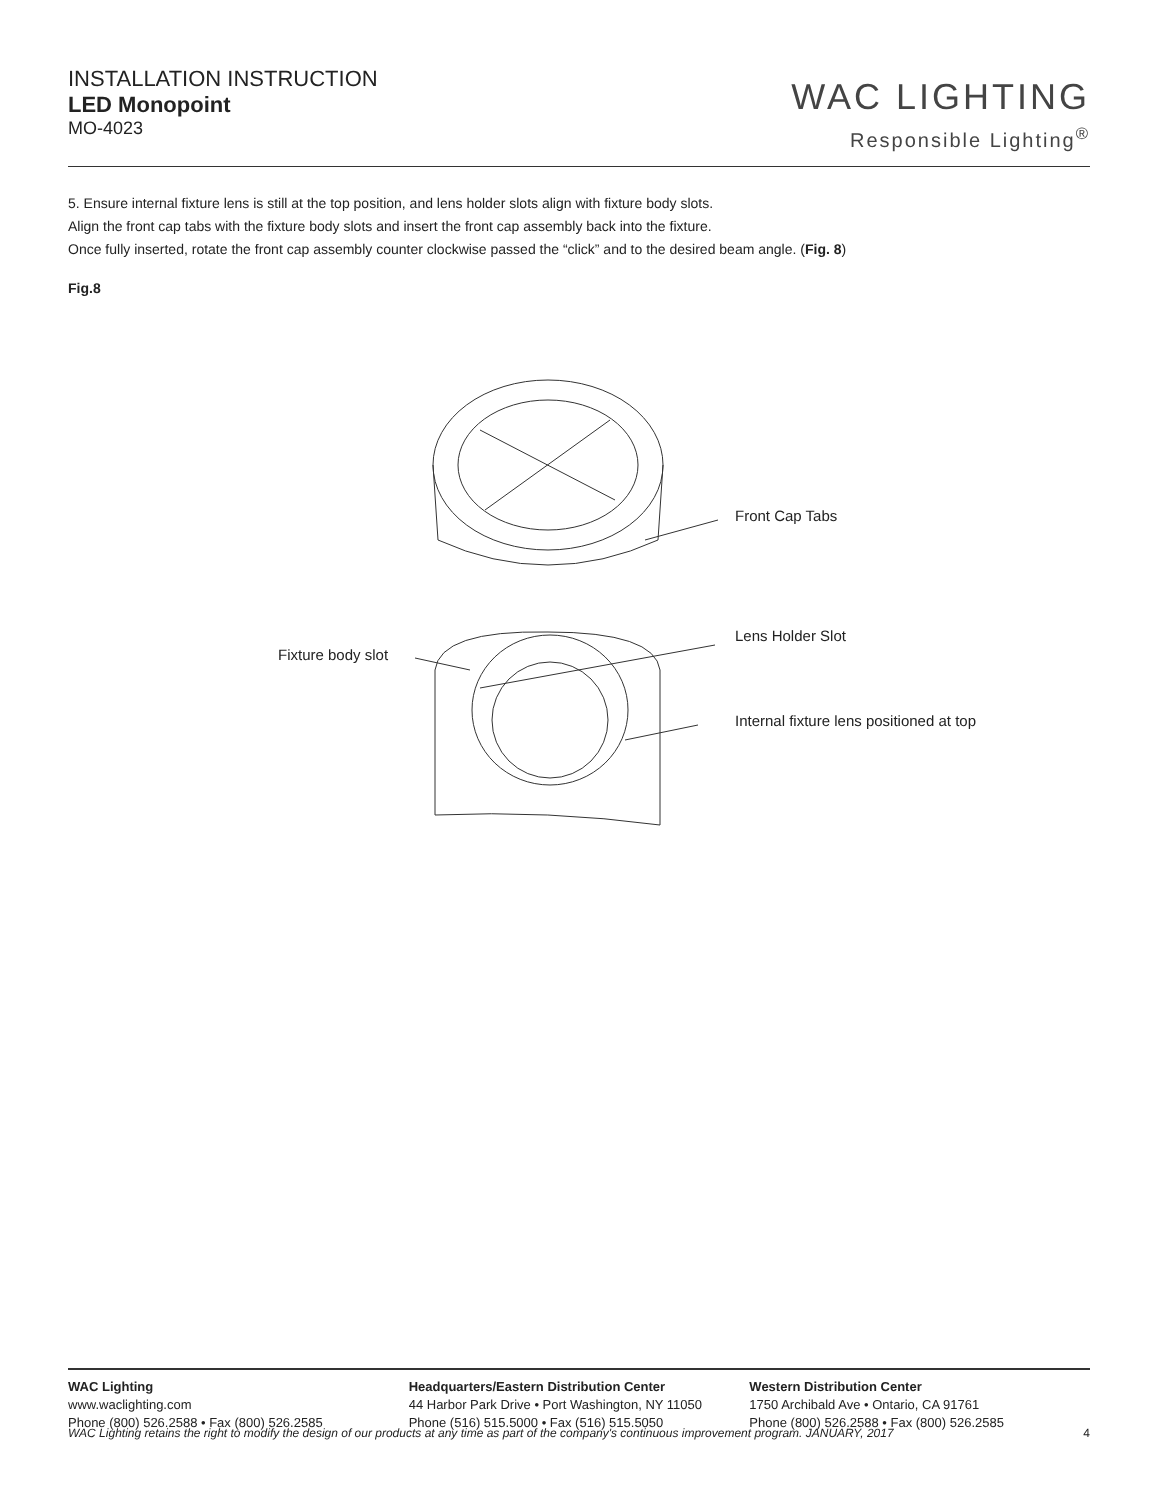INSTALLATION INSTRUCTION
LED Monopoint
MO-4023
WAC LIGHTING
Responsible Lighting<sup>®</sup>
5. Ensure internal fixture lens is still at the top position, and lens holder slots align with fixture body slots.
Align the front cap tabs with the fixture body slots and insert the front cap assembly back into the fixture.
Once fully inserted, rotate the front cap assembly counter clockwise passed the “click” and to the desired beam angle. (Fig. 8)
Fig.8
Front Cap Tabs
Lens Holder Slot
Fixture body slot
Internal fixture lens positioned at top
WAC Lighting
www.waclighting.com
Phone (800) 526.2588 • Fax (800) 526.2585
Headquarters/Eastern Distribution Center
44 Harbor Park Drive • Port Washington, NY 11050
Phone (516) 515.5000 • Fax (516) 515.5050
Western Distribution Center
1750 Archibald Ave • Ontario, CA 91761
Phone (800) 526.2588 • Fax (800) 526.2585
WAC Lighting retains the right to modify the design of our products at any time as part of the company's continuous improvement program. JANUARY, 2017 4